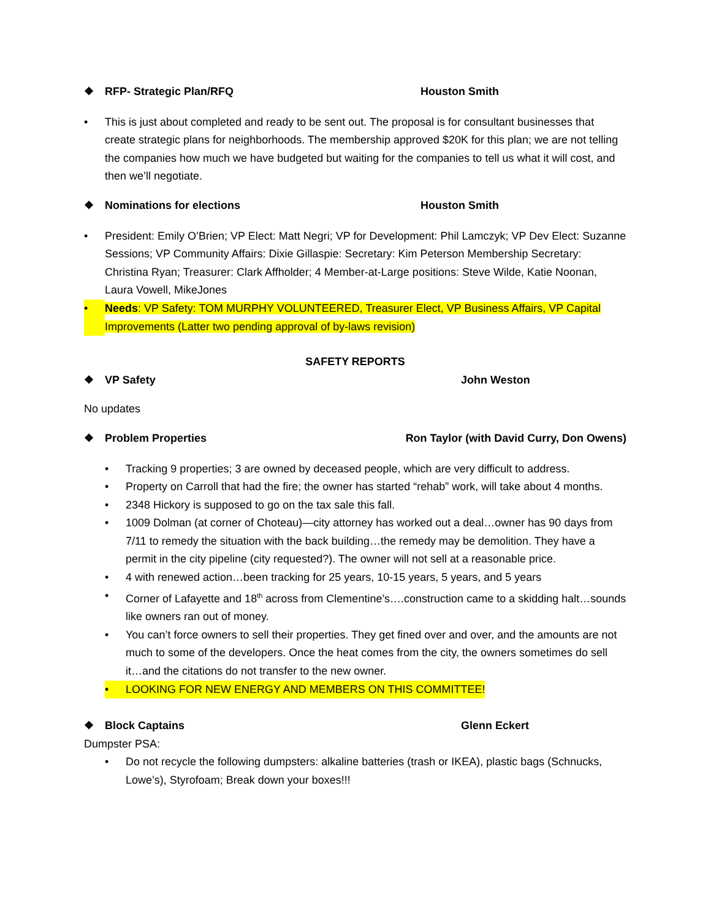❖ RFP- Strategic Plan/RFQ Houston Smith
• This is just about completed and ready to be sent out. The proposal is for consultant businesses that create strategic plans for neighborhoods. The membership approved $20K for this plan; we are not telling the companies how much we have budgeted but waiting for the companies to tell us what it will cost, and then we’ll negotiate.
❖ Nominations for elections Houston Smith
• President: Emily O’Brien; VP Elect: Matt Negri; VP for Development: Phil Lamczyk; VP Dev Elect: Suzanne Sessions; VP Community Affairs: Dixie Gillaspie: Secretary: Kim Peterson Membership Secretary: Christina Ryan; Treasurer: Clark Affholder; 4 Member-at-Large positions: Steve Wilde, Katie Noonan, Laura Vowell, MikeJones
• Needs: VP Safety: TOM MURPHY VOLUNTEERED, Treasurer Elect, VP Business Affairs, VP Capital Improvements (Latter two pending approval of by-laws revision)
SAFETY REPORTS
❖ VP Safety John Weston
No updates
❖ Problem Properties Ron Taylor (with David Curry, Don Owens)
• Tracking 9 properties; 3 are owned by deceased people, which are very difficult to address.
• Property on Carroll that had the fire; the owner has started “rehab” work, will take about 4 months.
• 2348 Hickory is supposed to go on the tax sale this fall.
• 1009 Dolman (at corner of Choteau)—city attorney has worked out a deal…owner has 90 days from 7/11 to remedy the situation with the back building…the remedy may be demolition. They have a permit in the city pipeline (city requested?). The owner will not sell at a reasonable price.
• 4 with renewed action…been tracking for 25 years, 10-15 years, 5 years, and 5 years
• Corner of Lafayette and 18<sup>th</sup> across from Clementine’s….construction came to a skidding halt…sounds like owners ran out of money.
• You can’t force owners to sell their properties. They get fined over and over, and the amounts are not much to some of the developers. Once the heat comes from the city, the owners sometimes do sell it…and the citations do not transfer to the new owner.
• LOOKING FOR NEW ENERGY AND MEMBERS ON THIS COMMITTEE!
❖ Block Captains Glenn Eckert
Dumpster PSA:
• Do not recycle the following dumpsters: alkaline batteries (trash or IKEA), plastic bags (Schnucks, Lowe’s), Styrofoam; Break down your boxes!!!